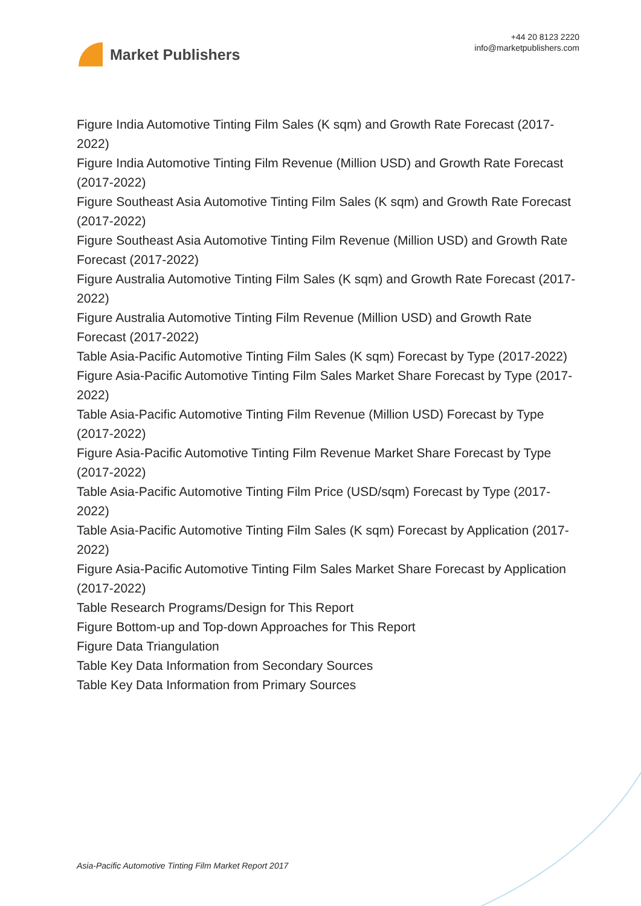Market Publishers
+44 20 8123 2220
info@marketpublishers.com
Figure India Automotive Tinting Film Sales (K sqm) and Growth Rate Forecast (2017-2022)
Figure India Automotive Tinting Film Revenue (Million USD) and Growth Rate Forecast (2017-2022)
Figure Southeast Asia Automotive Tinting Film Sales (K sqm) and Growth Rate Forecast (2017-2022)
Figure Southeast Asia Automotive Tinting Film Revenue (Million USD) and Growth Rate Forecast (2017-2022)
Figure Australia Automotive Tinting Film Sales (K sqm) and Growth Rate Forecast (2017-2022)
Figure Australia Automotive Tinting Film Revenue (Million USD) and Growth Rate Forecast (2017-2022)
Table Asia-Pacific Automotive Tinting Film Sales (K sqm) Forecast by Type (2017-2022)
Figure Asia-Pacific Automotive Tinting Film Sales Market Share Forecast by Type (2017-2022)
Table Asia-Pacific Automotive Tinting Film Revenue (Million USD) Forecast by Type (2017-2022)
Figure Asia-Pacific Automotive Tinting Film Revenue Market Share Forecast by Type (2017-2022)
Table Asia-Pacific Automotive Tinting Film Price (USD/sqm) Forecast by Type (2017-2022)
Table Asia-Pacific Automotive Tinting Film Sales (K sqm) Forecast by Application (2017-2022)
Figure Asia-Pacific Automotive Tinting Film Sales Market Share Forecast by Application (2017-2022)
Table Research Programs/Design for This Report
Figure Bottom-up and Top-down Approaches for This Report
Figure Data Triangulation
Table Key Data Information from Secondary Sources
Table Key Data Information from Primary Sources
Asia-Pacific Automotive Tinting Film Market Report 2017